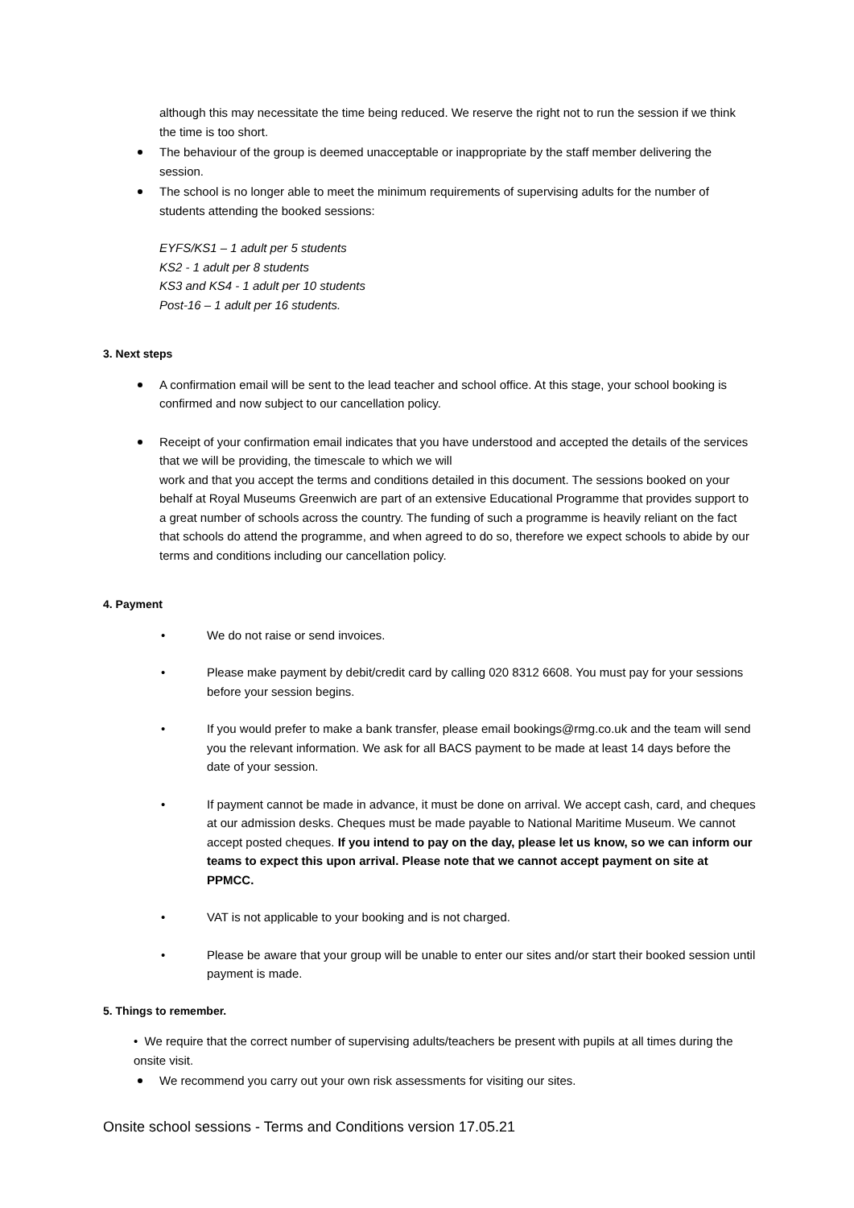although this may necessitate the time being reduced. We reserve the right not to run the session if we think the time is too short.
The behaviour of the group is deemed unacceptable or inappropriate by the staff member delivering the session.
The school is no longer able to meet the minimum requirements of supervising adults for the number of students attending the booked sessions:
EYFS/KS1 – 1 adult per 5 students
KS2 - 1 adult per 8 students
KS3 and KS4 - 1 adult per 10 students
Post-16 – 1 adult per 16 students.
3. Next steps
A confirmation email will be sent to the lead teacher and school office. At this stage, your school booking is confirmed and now subject to our cancellation policy.
Receipt of your confirmation email indicates that you have understood and accepted the details of the services that we will be providing, the timescale to which we will
work and that you accept the terms and conditions detailed in this document. The sessions booked on your behalf at Royal Museums Greenwich are part of an extensive Educational Programme that provides support to a great number of schools across the country. The funding of such a programme is heavily reliant on the fact that schools do attend the programme, and when agreed to do so, therefore we expect schools to abide by our terms and conditions including our cancellation policy.
4. Payment
• We do not raise or send invoices.
• Please make payment by debit/credit card by calling 020 8312 6608. You must pay for your sessions before your session begins.
• If you would prefer to make a bank transfer, please email bookings@rmg.co.uk and the team will send you the relevant information. We ask for all BACS payment to be made at least 14 days before the date of your session.
• If payment cannot be made in advance, it must be done on arrival. We accept cash, card, and cheques at our admission desks. Cheques must be made payable to National Maritime Museum. We cannot accept posted cheques. If you intend to pay on the day, please let us know, so we can inform our teams to expect this upon arrival. Please note that we cannot accept payment on site at PPMCC.
• VAT is not applicable to your booking and is not charged.
• Please be aware that your group will be unable to enter our sites and/or start their booked session until payment is made.
5. Things to remember.
• We require that the correct number of supervising adults/teachers be present with pupils at all times during the onsite visit.
We recommend you carry out your own risk assessments for visiting our sites.
Onsite school sessions - Terms and Conditions version 17.05.21